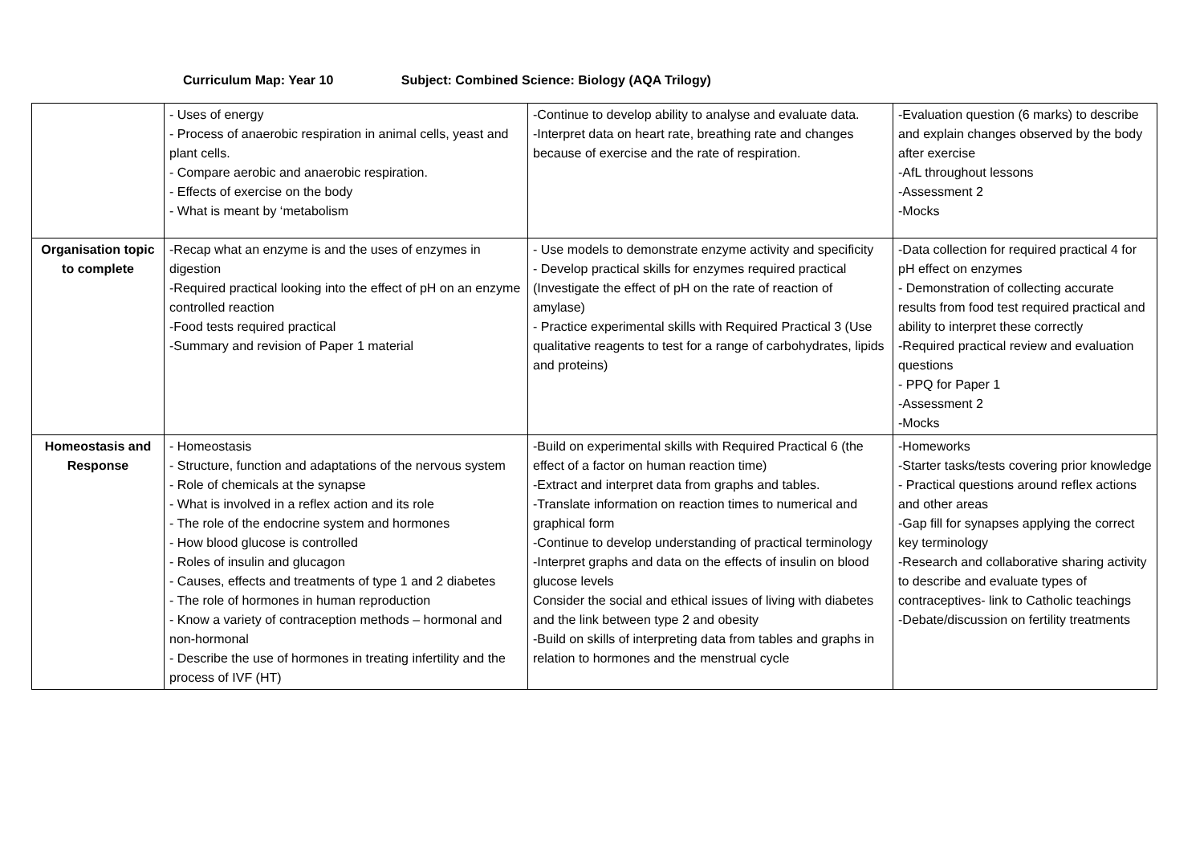Curriculum Map: Year 10 Subject: Combined Science: Biology (AQA Trilogy)
| | - Uses of energy - Process of anaerobic respiration in animal cells, yeast and plant cells. - Compare aerobic and anaerobic respiration. - Effects of exercise on the body - What is meant by ‘metabolism | -Continue to develop ability to analyse and evaluate data. -Interpret data on heart rate, breathing rate and changes because of exercise and the rate of respiration. | -Evaluation question (6 marks) to describe and explain changes observed by the body after exercise -AfL throughout lessons -Assessment 2 -Mocks |
| Organisation topic to complete | -Recap what an enzyme is and the uses of enzymes in digestion -Required practical looking into the effect of pH on an enzyme controlled reaction -Food tests required practical -Summary and revision of Paper 1 material | - Use models to demonstrate enzyme activity and specificity - Develop practical skills for enzymes required practical (Investigate the effect of pH on the rate of reaction of amylase) - Practice experimental skills with Required Practical 3 (Use qualitative reagents to test for a range of carbohydrates, lipids and proteins) | -Data collection for required practical 4 for pH effect on enzymes - Demonstration of collecting accurate results from food test required practical and ability to interpret these correctly -Required practical review and evaluation questions - PPQ for Paper 1 -Assessment 2 -Mocks |
| Homeostasis and Response | - Homeostasis - Structure, function and adaptations of the nervous system - Role of chemicals at the synapse - What is involved in a reflex action and its role - The role of the endocrine system and hormones - How blood glucose is controlled - Roles of insulin and glucagon - Causes, effects and treatments of type 1 and 2 diabetes - The role of hormones in human reproduction - Know a variety of contraception methods – hormonal and non-hormonal - Describe the use of hormones in treating infertility and the process of IVF (HT) | -Build on experimental skills with Required Practical 6 (the effect of a factor on human reaction time) -Extract and interpret data from graphs and tables. -Translate information on reaction times to numerical and graphical form -Continue to develop understanding of practical terminology -Interpret graphs and data on the effects of insulin on blood glucose levels Consider the social and ethical issues of living with diabetes and the link between type 2 and obesity -Build on skills of interpreting data from tables and graphs in relation to hormones and the menstrual cycle | -Homeworks -Starter tasks/tests covering prior knowledge - Practical questions around reflex actions and other areas -Gap fill for synapses applying the correct key terminology -Research and collaborative sharing activity to describe and evaluate types of contraceptives- link to Catholic teachings -Debate/discussion on fertility treatments |